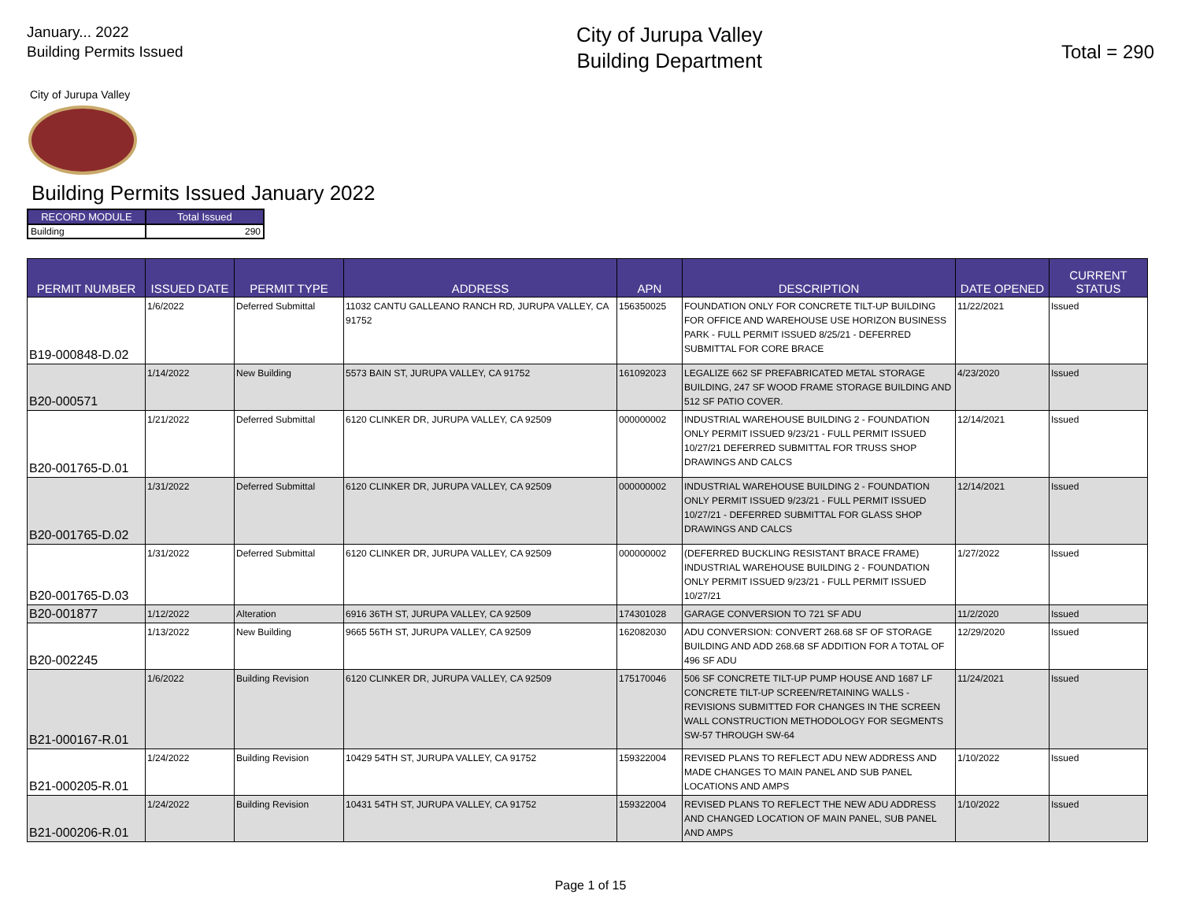January... 2022
Building Permits Issued
City of Jurupa Valley
Building Department
Total = 290
City of Jurupa Valley
Building Permits Issued January 2022
| RECORD MODULE | Total Issued |
| --- | --- |
| Building | 290 |
| PERMIT NUMBER | ISSUED DATE | PERMIT TYPE | ADDRESS | APN | DESCRIPTION | DATE OPENED | CURRENT STATUS |
| --- | --- | --- | --- | --- | --- | --- | --- |
| B19-000848-D.02 | 1/6/2022 | Deferred Submittal | 11032 CANTU GALLEANO RANCH RD, JURUPA VALLEY, CA 91752 | 156350025 | FOUNDATION ONLY FOR CONCRETE TILT-UP BUILDING FOR OFFICE AND WAREHOUSE USE HORIZON BUSINESS PARK - FULL PERMIT ISSUED 8/25/21 - DEFERRED SUBMITTAL FOR CORE BRACE | 11/22/2021 | Issued |
| B20-000571 | 1/14/2022 | New Building | 5573 BAIN ST, JURUPA VALLEY, CA 91752 | 161092023 | LEGALIZE 662 SF PREFABRICATED METAL STORAGE BUILDING, 247 SF WOOD FRAME STORAGE BUILDING AND 512 SF PATIO COVER. | 4/23/2020 | Issued |
| B20-001765-D.01 | 1/21/2022 | Deferred Submittal | 6120 CLINKER DR, JURUPA VALLEY, CA 92509 | 000000002 | INDUSTRIAL WAREHOUSE BUILDING 2 - FOUNDATION ONLY PERMIT ISSUED 9/23/21 - FULL PERMIT ISSUED 10/27/21 DEFERRED SUBMITTAL FOR TRUSS SHOP DRAWINGS AND CALCS | 12/14/2021 | Issued |
| B20-001765-D.02 | 1/31/2022 | Deferred Submittal | 6120 CLINKER DR, JURUPA VALLEY, CA 92509 | 000000002 | INDUSTRIAL WAREHOUSE BUILDING 2 - FOUNDATION ONLY PERMIT ISSUED 9/23/21 - FULL PERMIT ISSUED 10/27/21 - DEFERRED SUBMITTAL FOR GLASS SHOP DRAWINGS AND CALCS | 12/14/2021 | Issued |
| B20-001765-D.03 | 1/31/2022 | Deferred Submittal | 6120 CLINKER DR, JURUPA VALLEY, CA 92509 | 000000002 | (DEFERRED BUCKLING RESISTANT BRACE FRAME) INDUSTRIAL WAREHOUSE BUILDING 2 - FOUNDATION ONLY PERMIT ISSUED 9/23/21 - FULL PERMIT ISSUED 10/27/21 | 1/27/2022 | Issued |
| B20-001877 | 1/12/2022 | Alteration | 6916 36TH ST, JURUPA VALLEY, CA 92509 | 174301028 | GARAGE CONVERSION TO 721 SF ADU | 11/2/2020 | Issued |
| B20-002245 | 1/13/2022 | New Building | 9665 56TH ST, JURUPA VALLEY, CA 92509 | 162082030 | ADU CONVERSION: CONVERT 268.68 SF OF STORAGE BUILDING AND ADD 268.68 SF ADDITION FOR A TOTAL OF 496 SF ADU | 12/29/2020 | Issued |
| B21-000167-R.01 | 1/6/2022 | Building Revision | 6120 CLINKER DR, JURUPA VALLEY, CA 92509 | 175170046 | 506 SF CONCRETE TILT-UP PUMP HOUSE AND 1687 LF CONCRETE TILT-UP SCREEN/RETAINING WALLS - REVISIONS SUBMITTED FOR CHANGES IN THE SCREEN WALL CONSTRUCTION METHODOLOGY FOR SEGMENTS SW-57 THROUGH SW-64 | 11/24/2021 | Issued |
| B21-000205-R.01 | 1/24/2022 | Building Revision | 10429 54TH ST, JURUPA VALLEY, CA 91752 | 159322004 | REVISED PLANS TO REFLECT ADU NEW ADDRESS AND MADE CHANGES TO MAIN PANEL AND SUB PANEL LOCATIONS AND AMPS | 1/10/2022 | Issued |
| B21-000206-R.01 | 1/24/2022 | Building Revision | 10431 54TH ST, JURUPA VALLEY, CA 91752 | 159322004 | REVISED PLANS TO REFLECT THE NEW ADU ADDRESS AND CHANGED LOCATION OF MAIN PANEL, SUB PANEL AND AMPS | 1/10/2022 | Issued |
Page 1 of 15